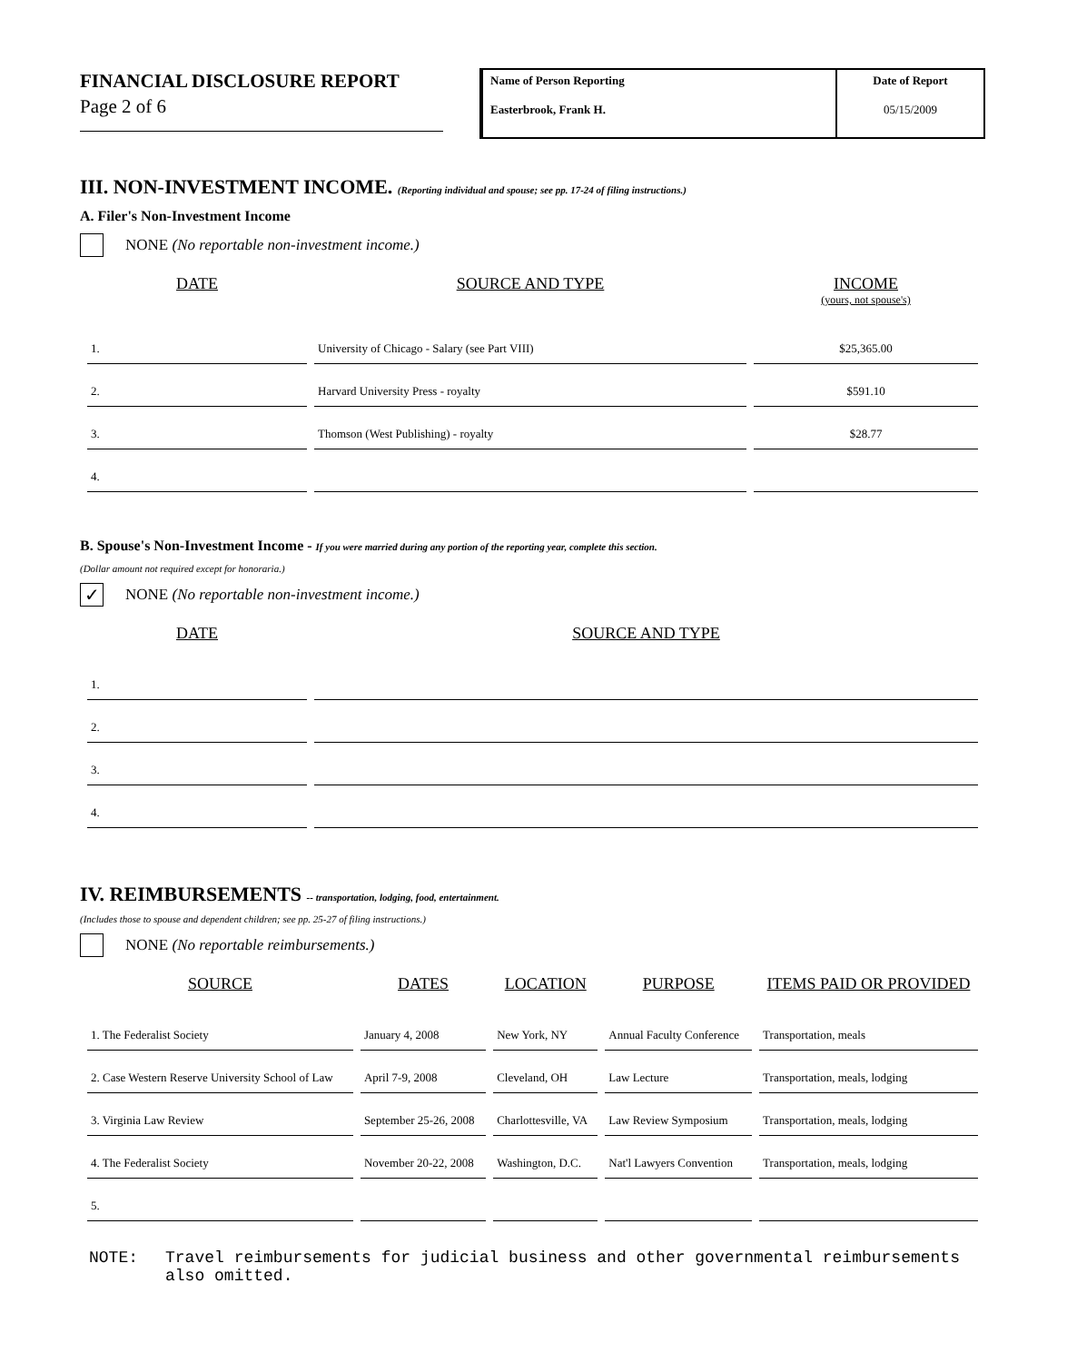FINANCIAL DISCLOSURE REPORT
Page 2 of 6
Name of Person Reporting
Easterbrook, Frank H.
Date of Report
05/15/2009
III. NON-INVESTMENT INCOME. (Reporting individual and spouse; see pp. 17-24 of filing instructions.)
A. Filer's Non-Investment Income
NONE (No reportable non-investment income.)
| DATE | SOURCE AND TYPE | INCOME (yours, not spouse's) |
| --- | --- | --- |
| 1. | University of Chicago - Salary (see Part VIII) | $25,365.00 |
| 2. | Harvard University Press - royalty | $591.10 |
| 3. | Thomson (West Publishing) - royalty | $28.77 |
| 4. | | |
B. Spouse's Non-Investment Income - If you were married during any portion of the reporting year, complete this section.
(Dollar amount not required except for honoraria.)
✓ NONE (No reportable non-investment income.)
| DATE | SOURCE AND TYPE |
| --- | --- |
| 1. | |
| 2. | |
| 3. | |
| 4. | |
IV. REIMBURSEMENTS -- transportation, lodging, food, entertainment.
(Includes those to spouse and dependent children; see pp. 25-27 of filing instructions.)
NONE (No reportable reimbursements.)
| SOURCE | DATES | LOCATION | PURPOSE | ITEMS PAID OR PROVIDED |
| --- | --- | --- | --- | --- |
| 1. The Federalist Society | January 4, 2008 | New York, NY | Annual Faculty Conference | Transportation, meals |
| 2. Case Western Reserve University School of Law | April 7-9, 2008 | Cleveland, OH | Law Lecture | Transportation, meals, lodging |
| 3. Virginia Law Review | September 25-26, 2008 | Charlottesville, VA | Law Review Symposium | Transportation, meals, lodging |
| 4. The Federalist Society | November 20-22, 2008 | Washington, D.C. | Nat'l Lawyers Convention | Transportation, meals, lodging |
| 5. | | | | |
NOTE: Travel reimbursements for judicial business and other governmental reimbursements also omitted.